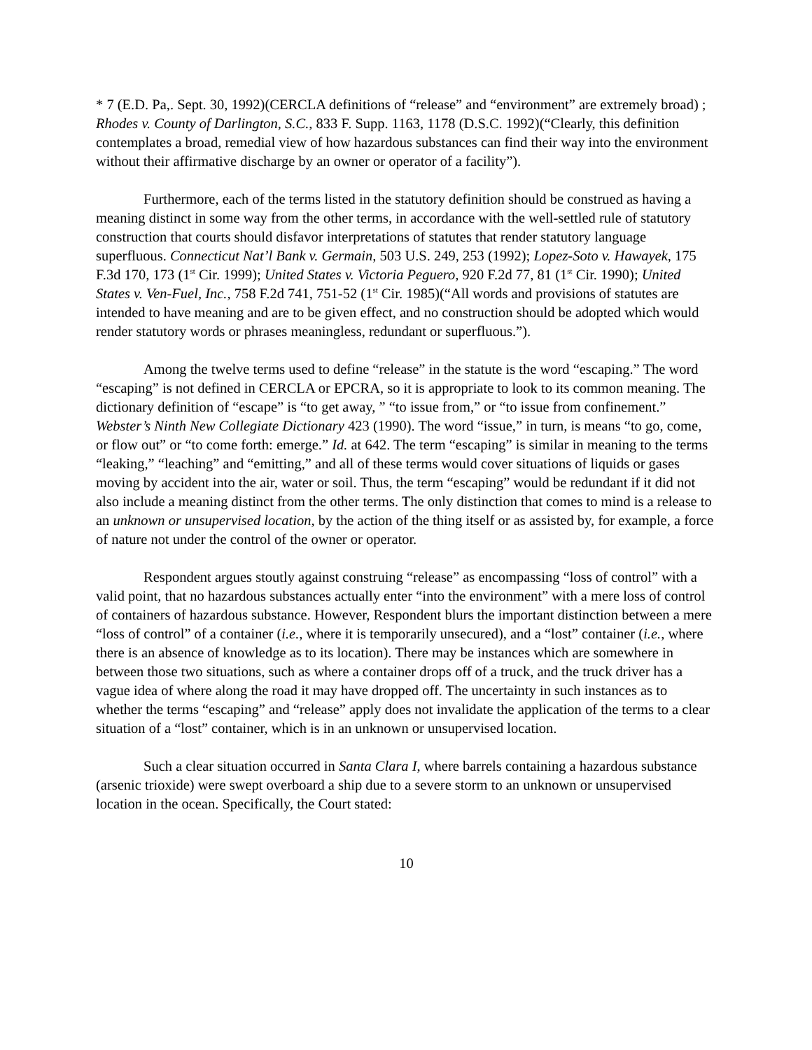* 7 (E.D. Pa,. Sept. 30, 1992)(CERCLA definitions of “release” and “environment” are extremely broad) ; Rhodes v. County of Darlington, S.C., 833 F. Supp. 1163, 1178 (D.S.C. 1992)(“Clearly, this definition contemplates a broad, remedial view of how hazardous substances can find their way into the environment without their affirmative discharge by an owner or operator of a facility”).
Furthermore, each of the terms listed in the statutory definition should be construed as having a meaning distinct in some way from the other terms, in accordance with the well-settled rule of statutory construction that courts should disfavor interpretations of statutes that render statutory language superfluous. Connecticut Nat’l Bank v. Germain, 503 U.S. 249, 253 (1992); Lopez-Soto v. Hawayek, 175 F.3d 170, 173 (1<sup>st</sup> Cir. 1999); United States v. Victoria Peguero, 920 F.2d 77, 81 (1<sup>st</sup> Cir. 1990); United States v. Ven-Fuel, Inc., 758 F.2d 741, 751-52 (1<sup>st</sup> Cir. 1985)(“All words and provisions of statutes are intended to have meaning and are to be given effect, and no construction should be adopted which would render statutory words or phrases meaningless, redundant or superfluous.”).
Among the twelve terms used to define “release” in the statute is the word “escaping.” The word “escaping” is not defined in CERCLA or EPCRA, so it is appropriate to look to its common meaning. The dictionary definition of “escape” is “to get away, ” “to issue from,” or “to issue from confinement.” Webster’s Ninth New Collegiate Dictionary 423 (1990). The word “issue,” in turn, is means “to go, come, or flow out” or “to come forth: emerge.” Id. at 642. The term “escaping” is similar in meaning to the terms “leaking,” “leaching” and “emitting,” and all of these terms would cover situations of liquids or gases moving by accident into the air, water or soil. Thus, the term “escaping” would be redundant if it did not also include a meaning distinct from the other terms. The only distinction that comes to mind is a release to an unknown or unsupervised location, by the action of the thing itself or as assisted by, for example, a force of nature not under the control of the owner or operator.
Respondent argues stoutly against construing “release” as encompassing “loss of control” with a valid point, that no hazardous substances actually enter “into the environment” with a mere loss of control of containers of hazardous substance. However, Respondent blurs the important distinction between a mere “loss of control” of a container (i.e., where it is temporarily unsecured), and a “lost” container (i.e., where there is an absence of knowledge as to its location). There may be instances which are somewhere in between those two situations, such as where a container drops off of a truck, and the truck driver has a vague idea of where along the road it may have dropped off. The uncertainty in such instances as to whether the terms “escaping” and “release” apply does not invalidate the application of the terms to a clear situation of a “lost” container, which is in an unknown or unsupervised location.
Such a clear situation occurred in Santa Clara I, where barrels containing a hazardous substance (arsenic trioxide) were swept overboard a ship due to a severe storm to an unknown or unsupervised location in the ocean. Specifically, the Court stated:
10